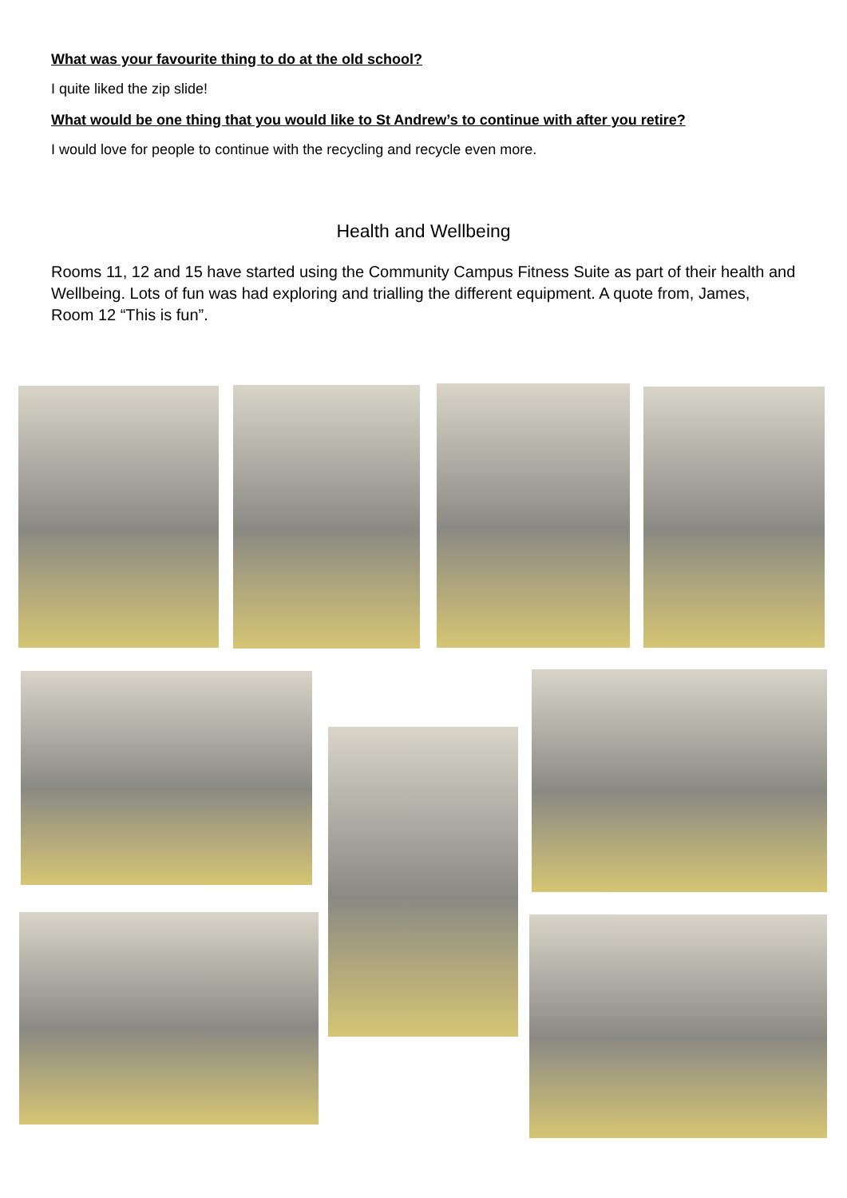What was your favourite thing to do at the old school?
I quite liked the zip slide!
What would be one thing that you would like to St Andrew’s to continue with after you retire?
I would love for people to continue with the recycling and recycle even more.
Health and Wellbeing
Rooms 11, 12 and 15 have started using the Community Campus Fitness Suite as part of their health and Wellbeing. Lots of fun was had exploring and trialling the different equipment. A quote from, James, Room 12 “This is fun”.